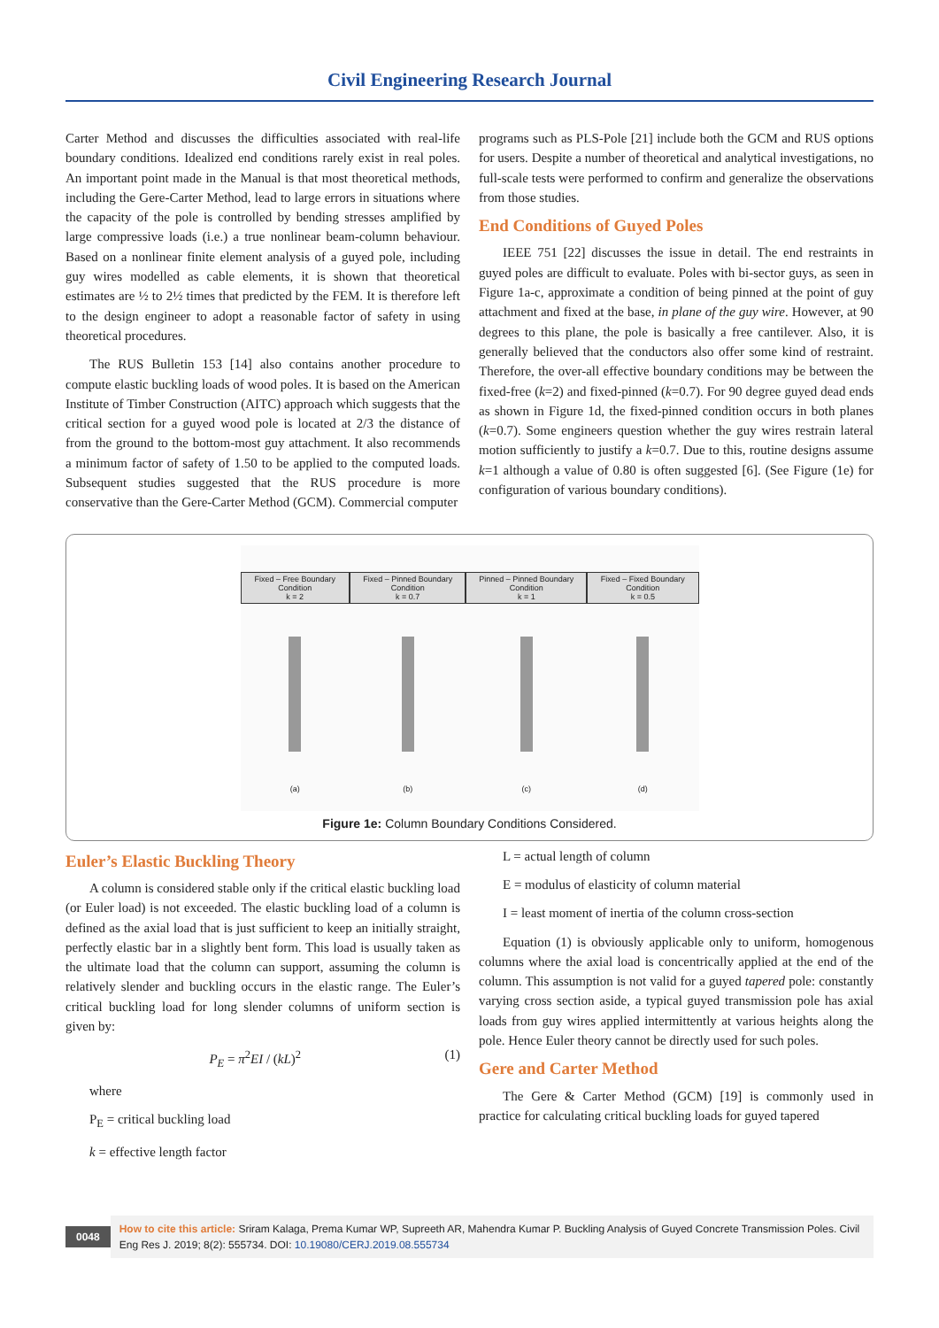Civil Engineering Research Journal
Carter Method and discusses the difficulties associated with real-life boundary conditions. Idealized end conditions rarely exist in real poles. An important point made in the Manual is that most theoretical methods, including the Gere-Carter Method, lead to large errors in situations where the capacity of the pole is controlled by bending stresses amplified by large compressive loads (i.e.) a true nonlinear beam-column behaviour. Based on a nonlinear finite element analysis of a guyed pole, including guy wires modelled as cable elements, it is shown that theoretical estimates are ½ to 2½ times that predicted by the FEM. It is therefore left to the design engineer to adopt a reasonable factor of safety in using theoretical procedures.
The RUS Bulletin 153 [14] also contains another procedure to compute elastic buckling loads of wood poles. It is based on the American Institute of Timber Construction (AITC) approach which suggests that the critical section for a guyed wood pole is located at 2/3 the distance of from the ground to the bottom-most guy attachment. It also recommends a minimum factor of safety of 1.50 to be applied to the computed loads. Subsequent studies suggested that the RUS procedure is more conservative than the Gere-Carter Method (GCM). Commercial computer
programs such as PLS-Pole [21] include both the GCM and RUS options for users. Despite a number of theoretical and analytical investigations, no full-scale tests were performed to confirm and generalize the observations from those studies.
End Conditions of Guyed Poles
IEEE 751 [22] discusses the issue in detail. The end restraints in guyed poles are difficult to evaluate. Poles with bi-sector guys, as seen in Figure 1a-c, approximate a condition of being pinned at the point of guy attachment and fixed at the base, in plane of the guy wire. However, at 90 degrees to this plane, the pole is basically a free cantilever. Also, it is generally believed that the conductors also offer some kind of restraint. Therefore, the over-all effective boundary conditions may be between the fixed-free (k=2) and fixed-pinned (k=0.7). For 90 degree guyed dead ends as shown in Figure 1d, the fixed-pinned condition occurs in both planes (k=0.7). Some engineers question whether the guy wires restrain lateral motion sufficiently to justify a k=0.7. Due to this, routine designs assume k=1 although a value of 0.80 is often suggested [6]. (See Figure (1e) for configuration of various boundary conditions).
Fixed – Free Boundary Condition
k = 2
(a)
Fixed – Pinned Boundary Condition
k = 0.7
(b)
Pinned – Pinned Boundary Condition
k = 1
(c)
Fixed – Fixed Boundary Condition
k = 0.5
(d)
Figure 1e: Column Boundary Conditions Considered.
Euler’s Elastic Buckling Theory
A column is considered stable only if the critical elastic buckling load (or Euler load) is not exceeded. The elastic buckling load of a column is defined as the axial load that is just sufficient to keep an initially straight, perfectly elastic bar in a slightly bent form. This load is usually taken as the ultimate load that the column can support, assuming the column is relatively slender and buckling occurs in the elastic range. The Euler’s critical buckling load for long slender columns of uniform section is given by:
P<sub>E</sub> = π<sup>2</sup>EI / (kL)<sup>2</sup> (1)
where
P<sub>E</sub> = critical buckling load
k = effective length factor
L = actual length of column
E = modulus of elasticity of column material
I = least moment of inertia of the column cross-section
Equation (1) is obviously applicable only to uniform, homogenous columns where the axial load is concentrically applied at the end of the column. This assumption is not valid for a guyed tapered pole: constantly varying cross section aside, a typical guyed transmission pole has axial loads from guy wires applied intermittently at various heights along the pole. Hence Euler theory cannot be directly used for such poles.
Gere and Carter Method
The Gere & Carter Method (GCM) [19] is commonly used in practice for calculating critical buckling loads for guyed tapered
0048
How to cite this article: Sriram Kalaga, Prema Kumar WP, Supreeth AR, Mahendra Kumar P. Buckling Analysis of Guyed Concrete Transmission Poles. Civil Eng Res J. 2019; 8(2): 555734. DOI: 10.19080/CERJ.2019.08.555734